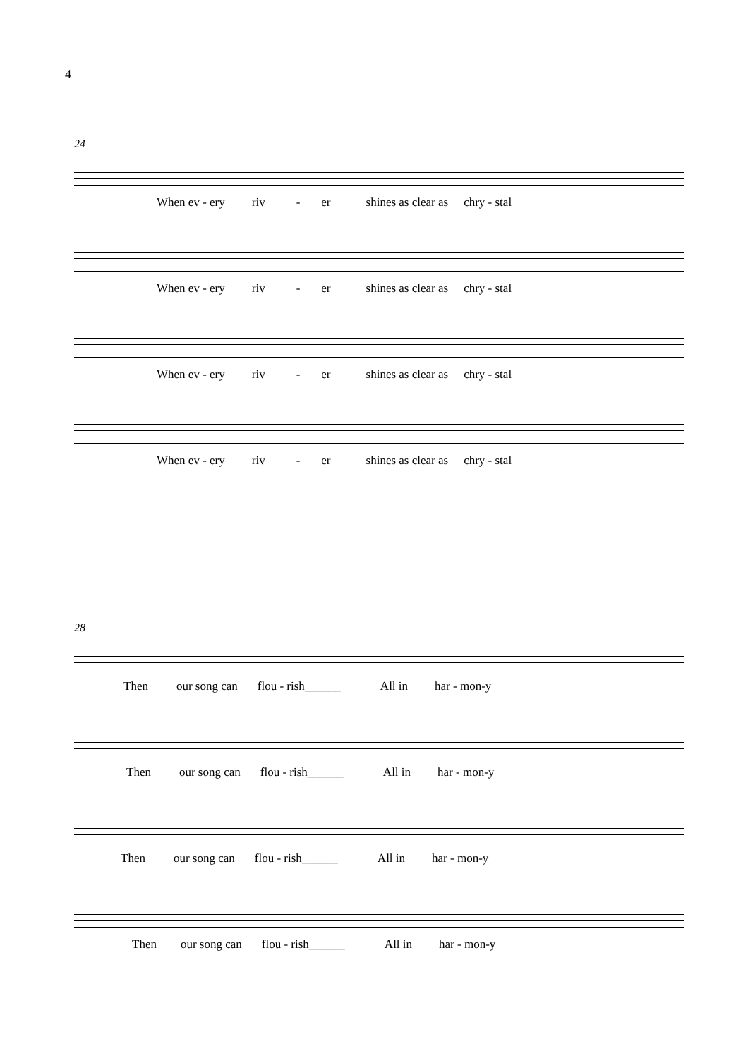4
24
When ev - ery riv - er shines as clear as chry - stal
When ev - ery riv - er shines as clear as chry - stal
When ev - ery riv - er shines as clear as chry - stal
When ev - ery riv - er shines as clear as chry - stal
28
Then our song can flou - rish______ All in har - mon-y
Then our song can flou - rish______ All in har - mon-y
Then our song can flou - rish______ All in har - mon-y
Then our song can flou - rish______ All in har - mon-y